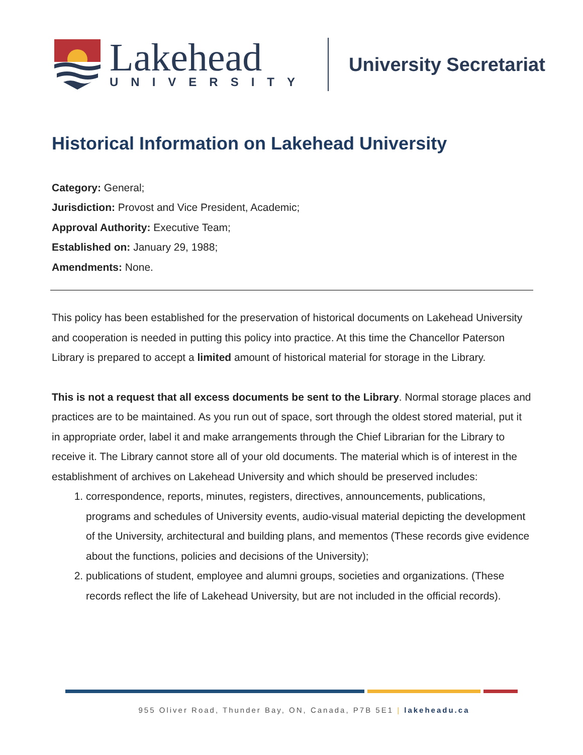Lakehead
UNIVERSITY
University Secretariat
Historical Information on Lakehead University
Category: General;
Jurisdiction: Provost and Vice President, Academic;
Approval Authority: Executive Team;
Established on: January 29, 1988;
Amendments: None.
This policy has been established for the preservation of historical documents on Lakehead University and cooperation is needed in putting this policy into practice. At this time the Chancellor Paterson Library is prepared to accept a limited amount of historical material for storage in the Library.
This is not a request that all excess documents be sent to the Library. Normal storage places and practices are to be maintained. As you run out of space, sort through the oldest stored material, put it in appropriate order, label it and make arrangements through the Chief Librarian for the Library to receive it. The Library cannot store all of your old documents. The material which is of interest in the establishment of archives on Lakehead University and which should be preserved includes:
1. correspondence, reports, minutes, registers, directives, announcements, publications, programs and schedules of University events, audio-visual material depicting the development of the University, architectural and building plans, and mementos (These records give evidence about the functions, policies and decisions of the University);
2. publications of student, employee and alumni groups, societies and organizations. (These records reflect the life of Lakehead University, but are not included in the official records).
955 Oliver Road, Thunder Bay, ON, Canada, P7B 5E1 | lakeheadu.ca